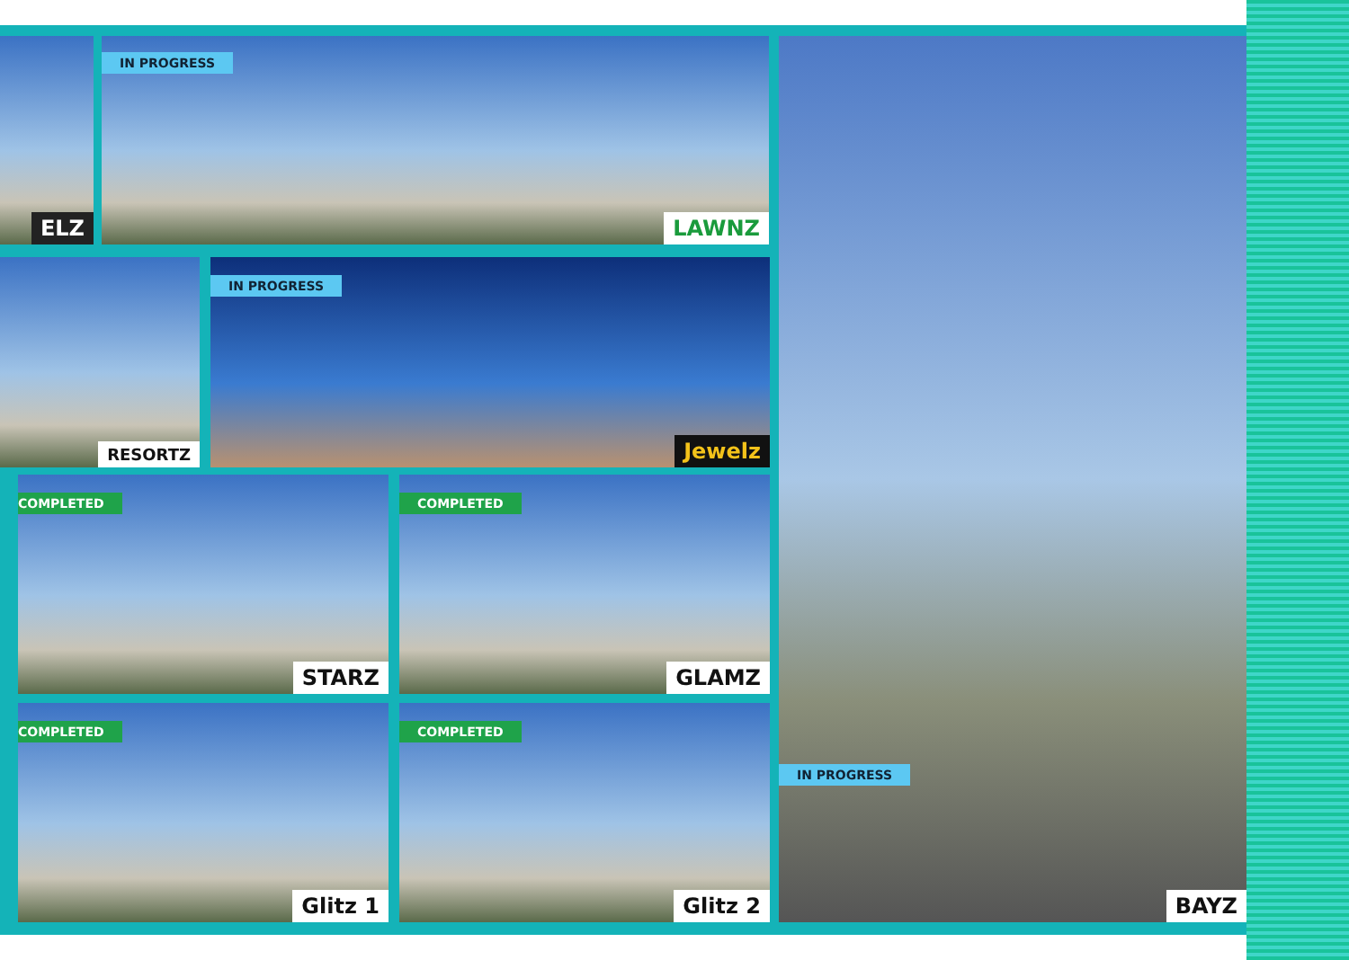ELZ
IN PROGRESS
LAWNZ
RESORTZ
IN PROGRESS
Jewelz
COMPLETED
STARZ
COMPLETED
GLAMZ
COMPLETED
Glitz 1
COMPLETED
Glitz 2
IN PROGRESS
BAYZ